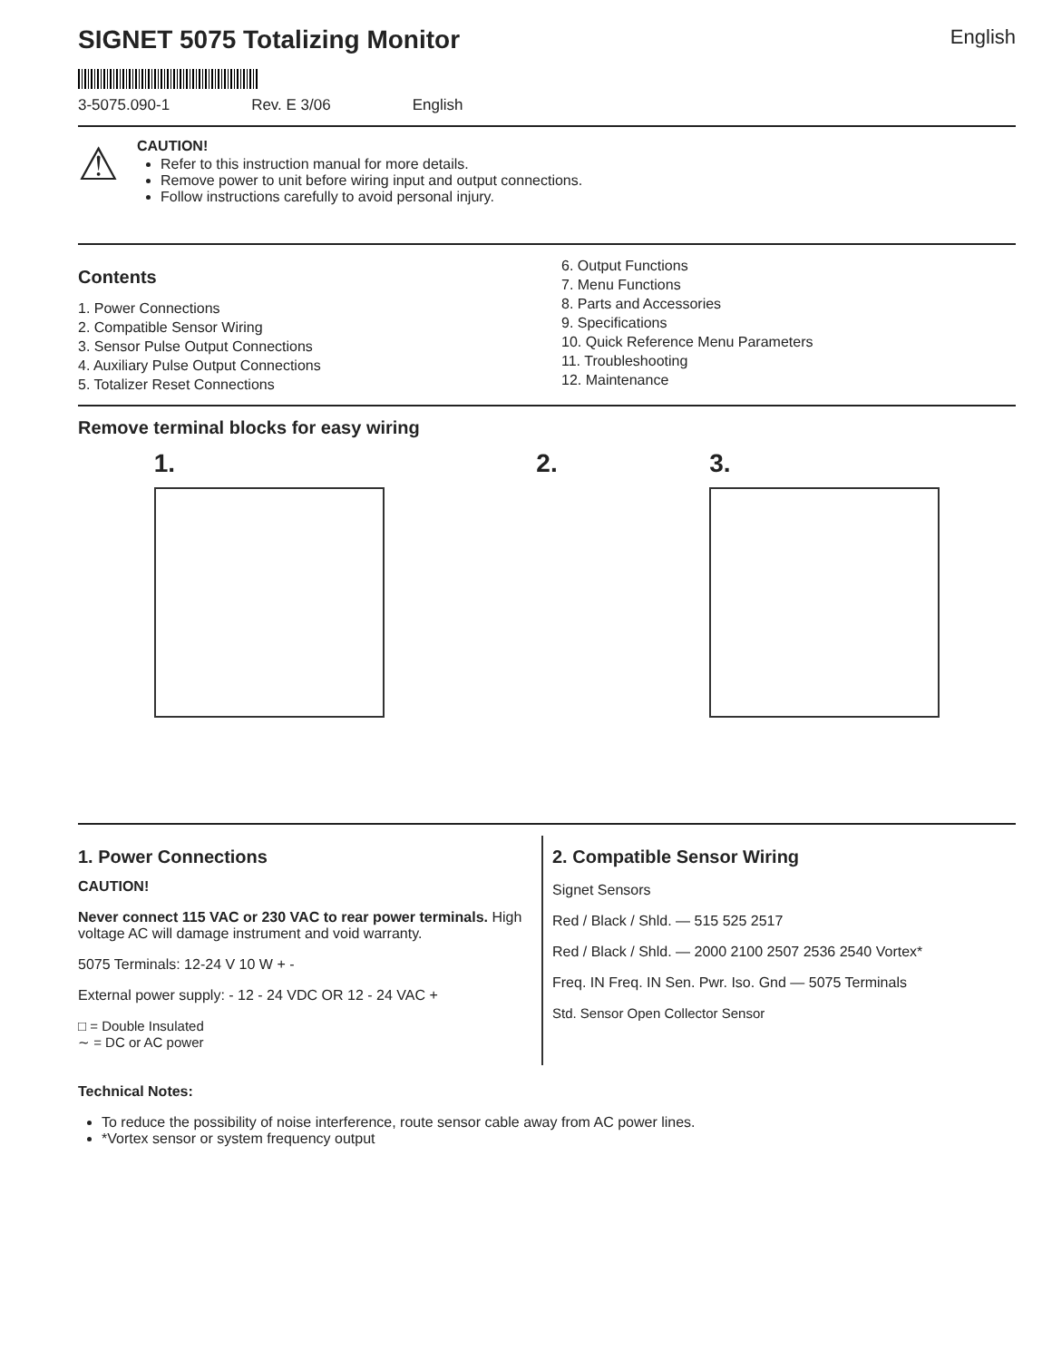SIGNET 5075 Totalizing Monitor English
3-5075.090-1 Rev. E 3/06 English
⚠
CAUTION!
Refer to this instruction manual for more details.
Remove power to unit before wiring input and output connections.
Follow instructions carefully to avoid personal injury.
Contents
1. Power Connections
2. Compatible Sensor Wiring
3. Sensor Pulse Output Connections
4. Auxiliary Pulse Output Connections
5. Totalizer Reset Connections
6. Output Functions
7. Menu Functions
8. Parts and Accessories
9. Specifications
10. Quick Reference Menu Parameters
11. Troubleshooting
12. Maintenance
Remove terminal blocks for easy wiring
1. 2. 3.
1. Power Connections
CAUTION!
Never connect 115 VAC or 230 VAC to rear power terminals. High voltage AC will damage instrument and void warranty.
5075 Terminals: 12-24 V 10 W + -
External power supply: - 12 - 24 VDC OR 12 - 24 VAC +
□ = Double Insulated
∼ = DC or AC power
2. Compatible Sensor Wiring
Signet Sensors
Red / Black / Shld. — 515 525 2517
Red / Black / Shld. — 2000 2100 2507 2536 2540 Vortex*
Freq. IN Freq. IN Sen. Pwr. Iso. Gnd — 5075 Terminals
Std. Sensor Open Collector Sensor
Technical Notes:
To reduce the possibility of noise interference, route sensor cable away from AC power lines.
*Vortex sensor or system frequency output